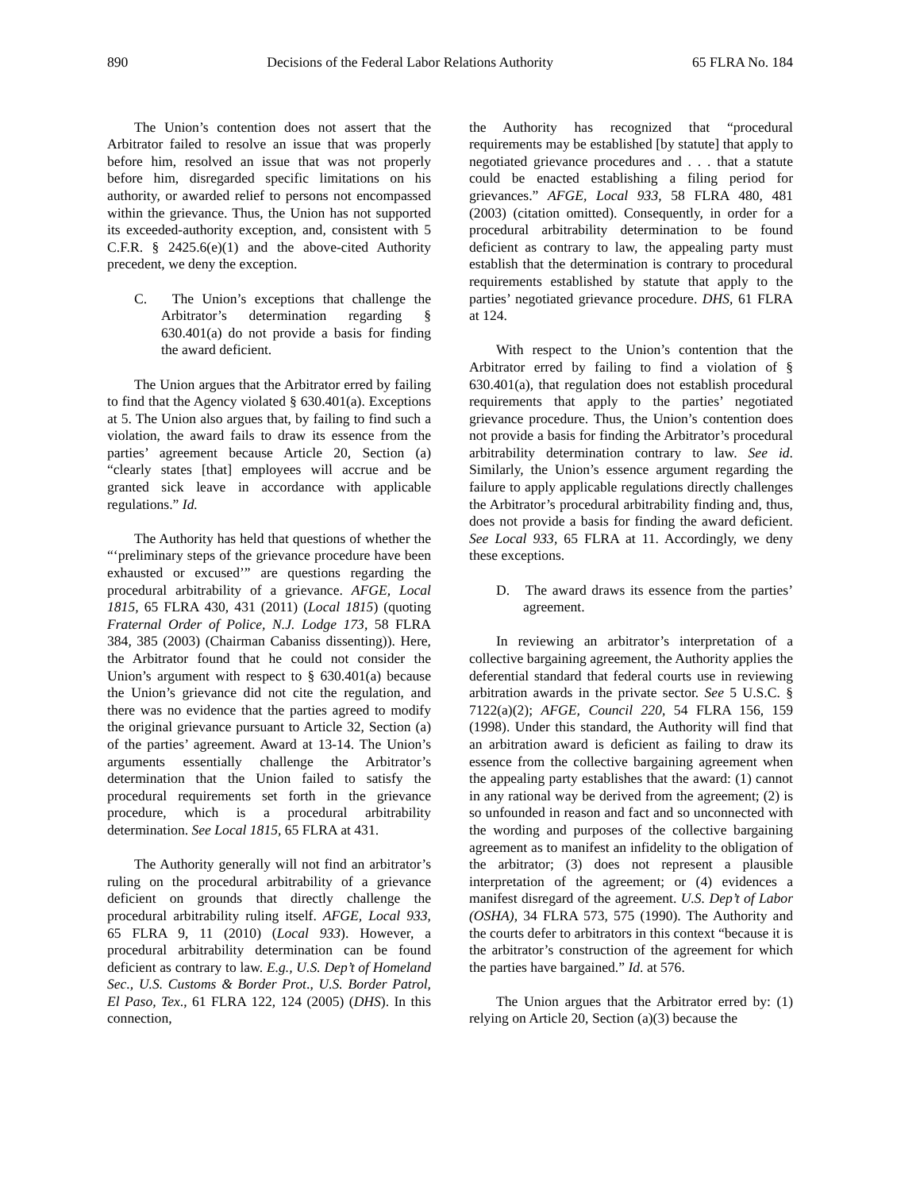890 Decisions of the Federal Labor Relations Authority 65 FLRA No. 184
The Union’s contention does not assert that the Arbitrator failed to resolve an issue that was properly before him, resolved an issue that was not properly before him, disregarded specific limitations on his authority, or awarded relief to persons not encompassed within the grievance. Thus, the Union has not supported its exceeded-authority exception, and, consistent with 5 C.F.R. § 2425.6(e)(1) and the above-cited Authority precedent, we deny the exception.
C. The Union’s exceptions that challenge the Arbitrator’s determination regarding § 630.401(a) do not provide a basis for finding the award deficient.
The Union argues that the Arbitrator erred by failing to find that the Agency violated § 630.401(a). Exceptions at 5. The Union also argues that, by failing to find such a violation, the award fails to draw its essence from the parties’ agreement because Article 20, Section (a) “clearly states [that] employees will accrue and be granted sick leave in accordance with applicable regulations.” Id.
The Authority has held that questions of whether the “‘preliminary steps of the grievance procedure have been exhausted or excused’” are questions regarding the procedural arbitrability of a grievance. AFGE, Local 1815, 65 FLRA 430, 431 (2011) (Local 1815) (quoting Fraternal Order of Police, N.J. Lodge 173, 58 FLRA 384, 385 (2003) (Chairman Cabaniss dissenting)). Here, the Arbitrator found that he could not consider the Union’s argument with respect to § 630.401(a) because the Union’s grievance did not cite the regulation, and there was no evidence that the parties agreed to modify the original grievance pursuant to Article 32, Section (a) of the parties’ agreement. Award at 13-14. The Union’s arguments essentially challenge the Arbitrator’s determination that the Union failed to satisfy the procedural requirements set forth in the grievance procedure, which is a procedural arbitrability determination. See Local 1815, 65 FLRA at 431.
The Authority generally will not find an arbitrator’s ruling on the procedural arbitrability of a grievance deficient on grounds that directly challenge the procedural arbitrability ruling itself. AFGE, Local 933, 65 FLRA 9, 11 (2010) (Local 933). However, a procedural arbitrability determination can be found deficient as contrary to law. E.g., U.S. Dep’t of Homeland Sec., U.S. Customs & Border Prot., U.S. Border Patrol, El Paso, Tex., 61 FLRA 122, 124 (2005) (DHS). In this connection,
the Authority has recognized that “procedural requirements may be established [by statute] that apply to negotiated grievance procedures and . . . that a statute could be enacted establishing a filing period for grievances.” AFGE, Local 933, 58 FLRA 480, 481 (2003) (citation omitted). Consequently, in order for a procedural arbitrability determination to be found deficient as contrary to law, the appealing party must establish that the determination is contrary to procedural requirements established by statute that apply to the parties’ negotiated grievance procedure. DHS, 61 FLRA at 124.
With respect to the Union’s contention that the Arbitrator erred by failing to find a violation of § 630.401(a), that regulation does not establish procedural requirements that apply to the parties’ negotiated grievance procedure. Thus, the Union’s contention does not provide a basis for finding the Arbitrator’s procedural arbitrability determination contrary to law. See id. Similarly, the Union’s essence argument regarding the failure to apply applicable regulations directly challenges the Arbitrator’s procedural arbitrability finding and, thus, does not provide a basis for finding the award deficient. See Local 933, 65 FLRA at 11. Accordingly, we deny these exceptions.
D. The award draws its essence from the parties’ agreement.
In reviewing an arbitrator’s interpretation of a collective bargaining agreement, the Authority applies the deferential standard that federal courts use in reviewing arbitration awards in the private sector. See 5 U.S.C. § 7122(a)(2); AFGE, Council 220, 54 FLRA 156, 159 (1998). Under this standard, the Authority will find that an arbitration award is deficient as failing to draw its essence from the collective bargaining agreement when the appealing party establishes that the award: (1) cannot in any rational way be derived from the agreement; (2) is so unfounded in reason and fact and so unconnected with the wording and purposes of the collective bargaining agreement as to manifest an infidelity to the obligation of the arbitrator; (3) does not represent a plausible interpretation of the agreement; or (4) evidences a manifest disregard of the agreement. U.S. Dep’t of Labor (OSHA), 34 FLRA 573, 575 (1990). The Authority and the courts defer to arbitrators in this context “because it is the arbitrator’s construction of the agreement for which the parties have bargained.” Id. at 576.
The Union argues that the Arbitrator erred by: (1) relying on Article 20, Section (a)(3) because the